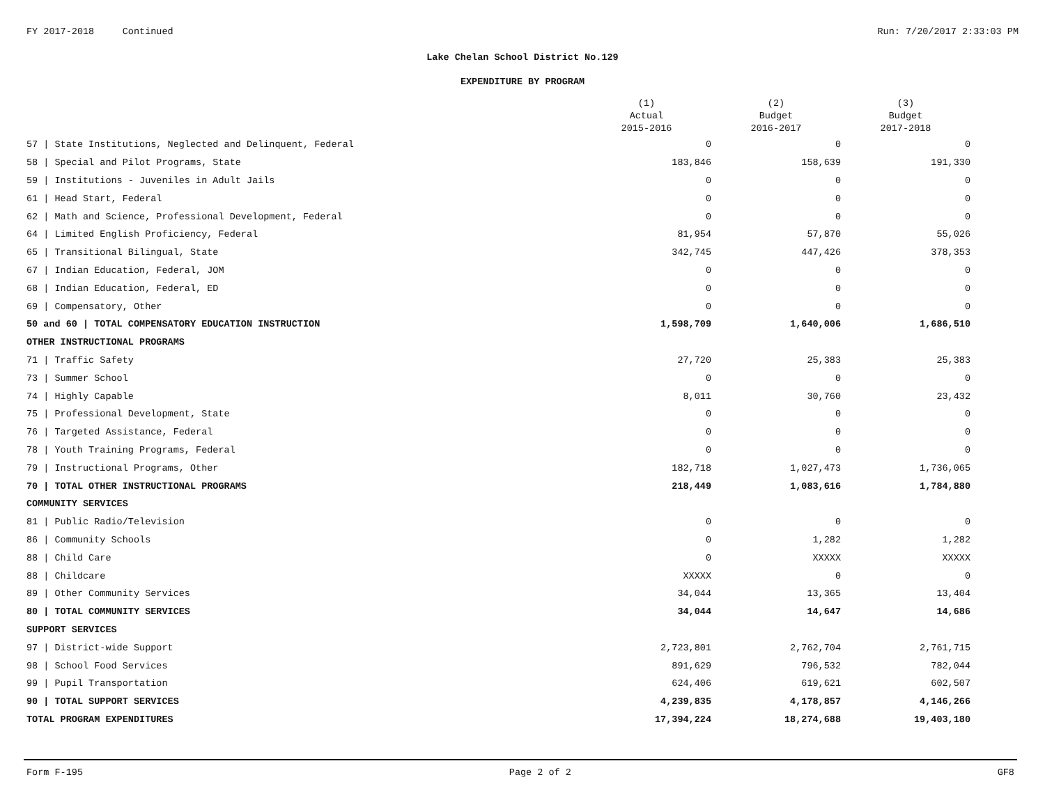FY 2017-2018 Continued Run: 7/20/2017 2:33:03 PM
Lake Chelan School District No.129
EXPENDITURE BY PROGRAM
| | (1) Actual 2015-2016 | (2) Budget 2016-2017 | (3) Budget 2017-2018 |
| --- | --- | --- | --- |
| 57 / State Institutions, Neglected and Delinquent, Federal | 0 | 0 | 0 |
| 58 / Special and Pilot Programs, State | 183,846 | 158,639 | 191,330 |
| 59 / Institutions - Juveniles in Adult Jails | 0 | 0 | 0 |
| 61 / Head Start, Federal | 0 | 0 | 0 |
| 62 / Math and Science, Professional Development, Federal | 0 | 0 | 0 |
| 64 / Limited English Proficiency, Federal | 81,954 | 57,870 | 55,026 |
| 65 / Transitional Bilingual, State | 342,745 | 447,426 | 378,353 |
| 67 / Indian Education, Federal, JOM | 0 | 0 | 0 |
| 68 / Indian Education, Federal, ED | 0 | 0 | 0 |
| 69 / Compensatory, Other | 0 | 0 | 0 |
| 50 and 60 / TOTAL COMPENSATORY EDUCATION INSTRUCTION | 1,598,709 | 1,640,006 | 1,686,510 |
| OTHER INSTRUCTIONAL PROGRAMS | | | |
| 71 / Traffic Safety | 27,720 | 25,383 | 25,383 |
| 73 / Summer School | 0 | 0 | 0 |
| 74 / Highly Capable | 8,011 | 30,760 | 23,432 |
| 75 / Professional Development, State | 0 | 0 | 0 |
| 76 / Targeted Assistance, Federal | 0 | 0 | 0 |
| 78 / Youth Training Programs, Federal | 0 | 0 | 0 |
| 79 / Instructional Programs, Other | 182,718 | 1,027,473 | 1,736,065 |
| 70 / TOTAL OTHER INSTRUCTIONAL PROGRAMS | 218,449 | 1,083,616 | 1,784,880 |
| COMMUNITY SERVICES | | | |
| 81 / Public Radio/Television | 0 | 0 | 0 |
| 86 / Community Schools | 0 | 1,282 | 1,282 |
| 88 / Child Care | 0 | XXXXX | XXXXX |
| 88 / Childcare | XXXXX | 0 | 0 |
| 89 / Other Community Services | 34,044 | 13,365 | 13,404 |
| 80 / TOTAL COMMUNITY SERVICES | 34,044 | 14,647 | 14,686 |
| SUPPORT SERVICES | | | |
| 97 / District-wide Support | 2,723,801 | 2,762,704 | 2,761,715 |
| 98 / School Food Services | 891,629 | 796,532 | 782,044 |
| 99 / Pupil Transportation | 624,406 | 619,621 | 602,507 |
| 90 / TOTAL SUPPORT SERVICES | 4,239,835 | 4,178,857 | 4,146,266 |
| TOTAL PROGRAM EXPENDITURES | 17,394,224 | 18,274,688 | 19,403,180 |
Form F-195 Page 2 of 2 GF8